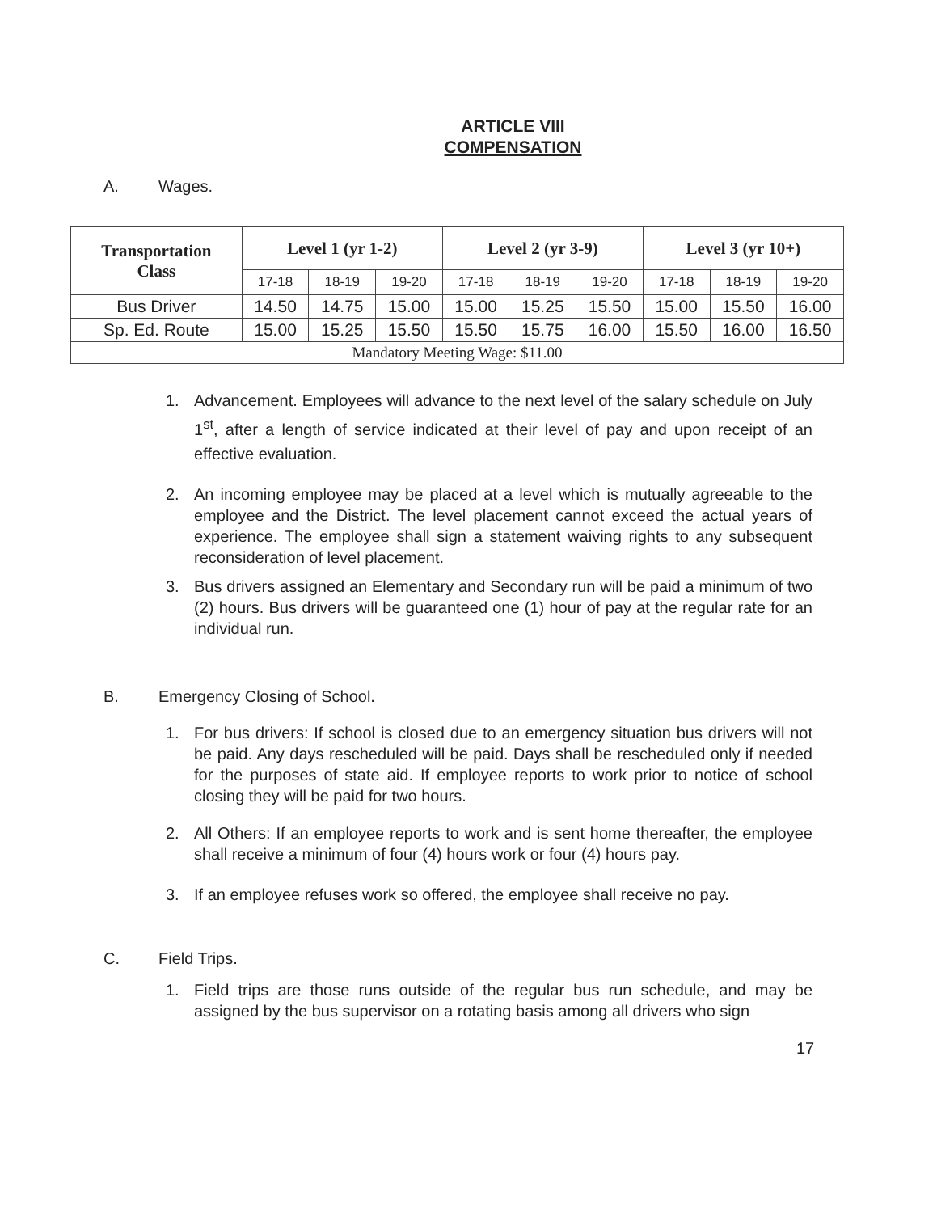ARTICLE VIII
COMPENSATION
A. Wages.
| Transportation Class | Level 1 (yr 1-2) | | | Level 2 (yr 3-9) | | | Level 3 (yr 10+) | | |
| --- | --- | --- | --- | --- | --- | --- | --- | --- | --- |
| | 17-18 | 18-19 | 19-20 | 17-18 | 18-19 | 19-20 | 17-18 | 18-19 | 19-20 |
| Bus Driver | 14.50 | 14.75 | 15.00 | 15.00 | 15.25 | 15.50 | 15.00 | 15.50 | 16.00 |
| Sp. Ed. Route | 15.00 | 15.25 | 15.50 | 15.50 | 15.75 | 16.00 | 15.50 | 16.00 | 16.50 |
| Mandatory Meeting Wage: $11.00 | | | | | | | | | |
1. Advancement. Employees will advance to the next level of the salary schedule on July 1<sup>st</sup>, after a length of service indicated at their level of pay and upon receipt of an effective evaluation.
2. An incoming employee may be placed at a level which is mutually agreeable to the employee and the District. The level placement cannot exceed the actual years of experience. The employee shall sign a statement waiving rights to any subsequent reconsideration of level placement.
3. Bus drivers assigned an Elementary and Secondary run will be paid a minimum of two (2) hours. Bus drivers will be guaranteed one (1) hour of pay at the regular rate for an individual run.
B. Emergency Closing of School.
1. For bus drivers: If school is closed due to an emergency situation bus drivers will not be paid. Any days rescheduled will be paid. Days shall be rescheduled only if needed for the purposes of state aid. If employee reports to work prior to notice of school closing they will be paid for two hours.
2. All Others: If an employee reports to work and is sent home thereafter, the employee shall receive a minimum of four (4) hours work or four (4) hours pay.
3. If an employee refuses work so offered, the employee shall receive no pay.
C. Field Trips.
1. Field trips are those runs outside of the regular bus run schedule, and may be assigned by the bus supervisor on a rotating basis among all drivers who sign
17